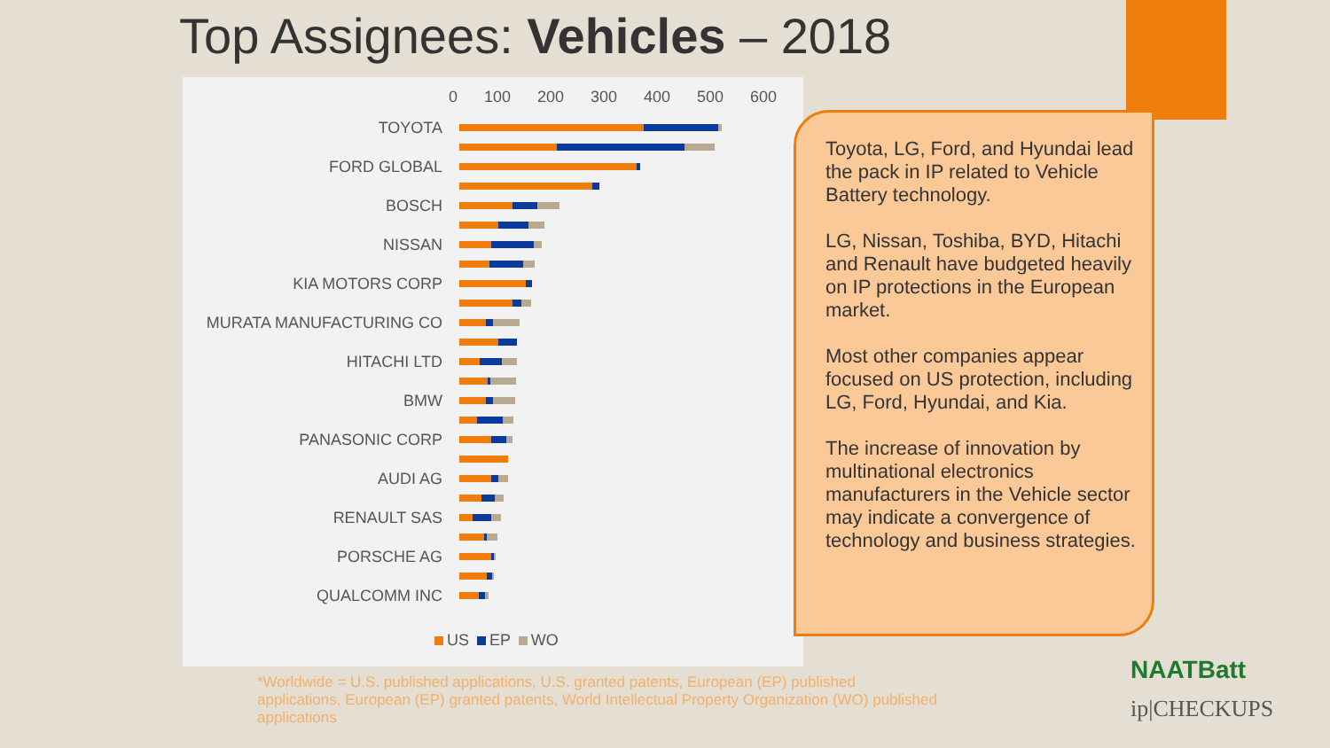Top Assignees: Vehicles – 2018
0 100 200 300 400 500 600
TOYOTA
FORD GLOBAL
BOSCH
NISSAN
KIA MOTORS CORP
MURATA MANUFACTURING CO
HITACHI LTD
BMW
PANASONIC CORP
AUDI AG
RENAULT SAS
PORSCHE AG
QUALCOMM INC
US EP WO
Toyota, LG, Ford, and Hyundai lead the pack in IP related to Vehicle Battery technology.
LG, Nissan, Toshiba, BYD, Hitachi and Renault have budgeted heavily on IP protections in the European market.
Most other companies appear focused on US protection, including LG, Ford, Hyundai, and Kia.
The increase of innovation by multinational electronics manufacturers in the Vehicle sector may indicate a convergence of technology and business strategies.
*Worldwide = U.S. published applications, U.S. granted patents, European (EP) published applications, European (EP) granted patents, World Intellectual Property Organization (WO) published applications
NAATBatt
ip|CHECKUPS